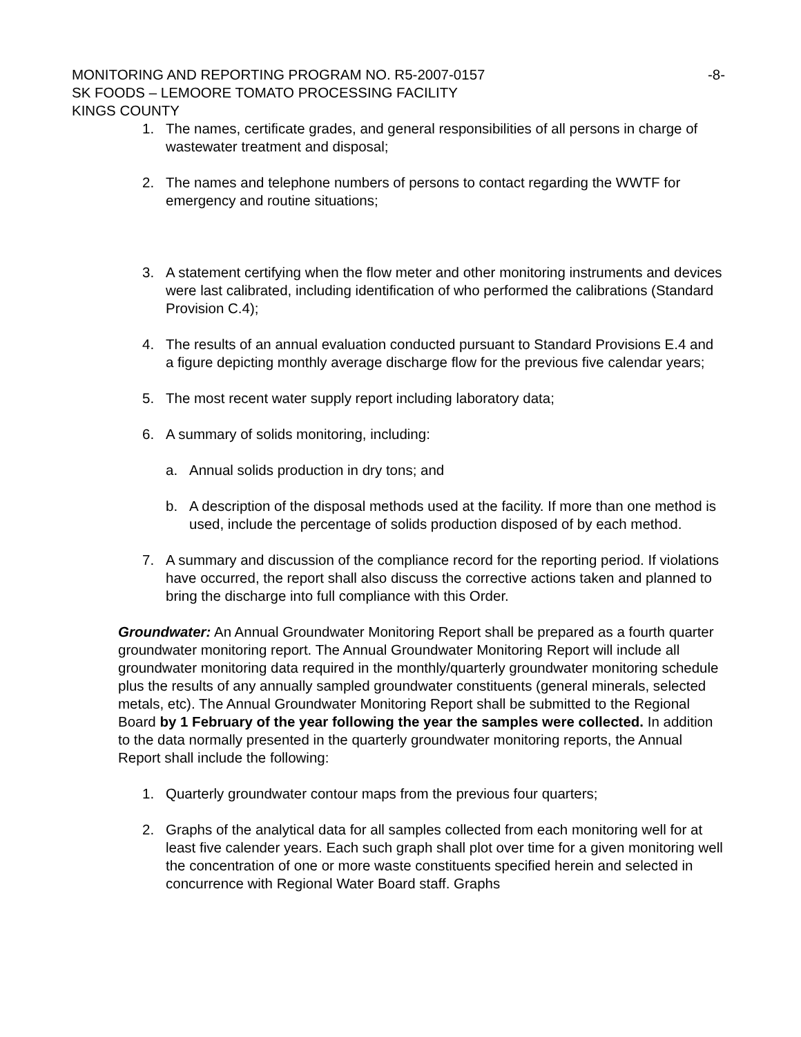MONITORING AND REPORTING PROGRAM NO. R5-2007-0157 -8-
SK FOODS – LEMOORE TOMATO PROCESSING FACILITY
KINGS COUNTY
1. The names, certificate grades, and general responsibilities of all persons in charge of wastewater treatment and disposal;
2. The names and telephone numbers of persons to contact regarding the WWTF for emergency and routine situations;
3. A statement certifying when the flow meter and other monitoring instruments and devices were last calibrated, including identification of who performed the calibrations (Standard Provision C.4);
4. The results of an annual evaluation conducted pursuant to Standard Provisions E.4 and a figure depicting monthly average discharge flow for the previous five calendar years;
5. The most recent water supply report including laboratory data;
6. A summary of solids monitoring, including:
a. Annual solids production in dry tons; and
b. A description of the disposal methods used at the facility. If more than one method is used, include the percentage of solids production disposed of by each method.
7. A summary and discussion of the compliance record for the reporting period. If violations have occurred, the report shall also discuss the corrective actions taken and planned to bring the discharge into full compliance with this Order.
Groundwater: An Annual Groundwater Monitoring Report shall be prepared as a fourth quarter groundwater monitoring report. The Annual Groundwater Monitoring Report will include all groundwater monitoring data required in the monthly/quarterly groundwater monitoring schedule plus the results of any annually sampled groundwater constituents (general minerals, selected metals, etc). The Annual Groundwater Monitoring Report shall be submitted to the Regional Board by 1 February of the year following the year the samples were collected. In addition to the data normally presented in the quarterly groundwater monitoring reports, the Annual Report shall include the following:
1. Quarterly groundwater contour maps from the previous four quarters;
2. Graphs of the analytical data for all samples collected from each monitoring well for at least five calender years. Each such graph shall plot over time for a given monitoring well the concentration of one or more waste constituents specified herein and selected in concurrence with Regional Water Board staff. Graphs